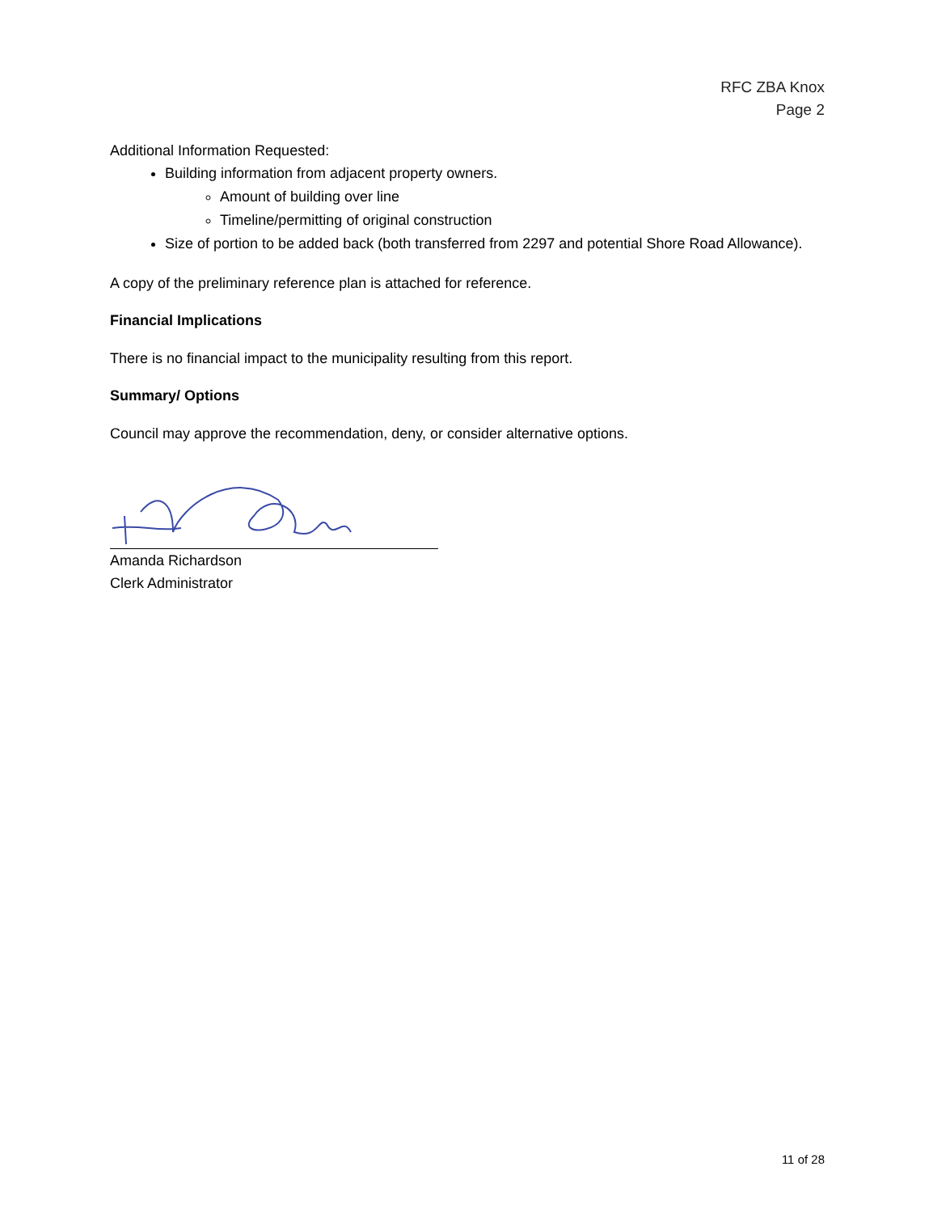RFC ZBA Knox
Page 2
Additional Information Requested:
Building information from adjacent property owners.
Amount of building over line
Timeline/permitting of original construction
Size of portion to be added back (both transferred from 2297 and potential Shore Road Allowance).
A copy of the preliminary reference plan is attached for reference.
Financial Implications
There is no financial impact to the municipality resulting from this report.
Summary/ Options
Council may approve the recommendation, deny, or consider alternative options.
Amanda Richardson
Clerk Administrator
11 of 28